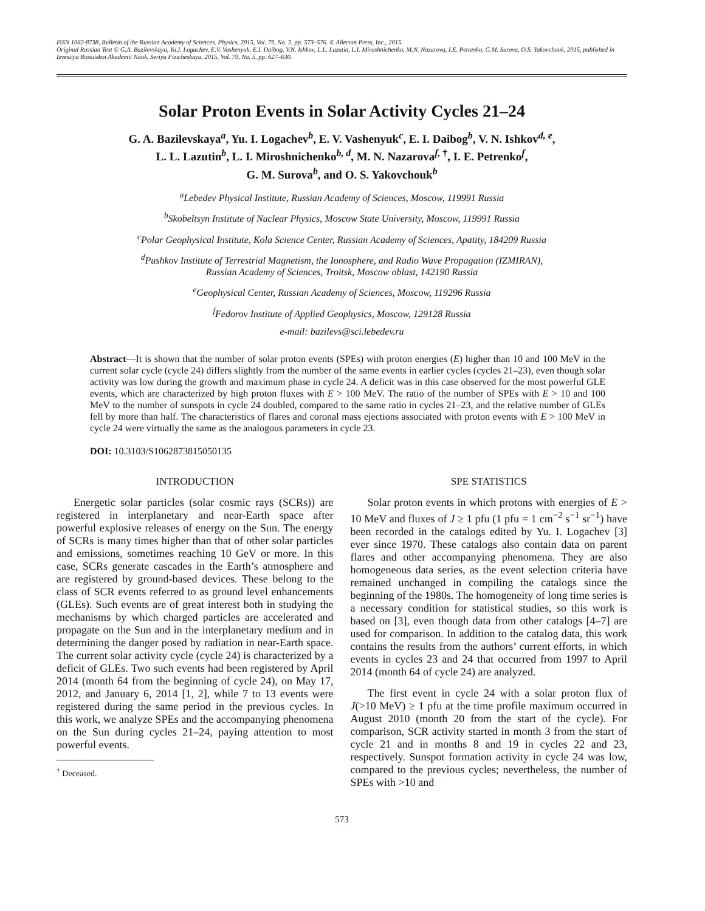ISSN 1062-8738, Bulletin of the Russian Academy of Sciences. Physics, 2015, Vol. 79, No. 5, pp. 573–576. © Allerton Press, Inc., 2015.
Original Russian Text © G.A. Bazilevskaya, Yu.I. Logachev, E.V. Vashenyuk, E.I. Daibog, V.N. Ishkov, L.L. Lazutin, L.I. Miroshnichenko, M.N. Nazarova, I.E. Petrenko, G.M. Surova, O.S. Yakovchouk, 2015, published in Izvestiya Rossiiskoi Akademii Nauk. Seriya Fizicheskaya, 2015, Vol. 79, No. 5, pp. 627–630.
Solar Proton Events in Solar Activity Cycles 21–24
G. A. Bazilevskaya<sup>a</sup>, Yu. I. Logachev<sup>b</sup>, E. V. Vashenyuk<sup>c</sup>, E. I. Daibog<sup>b</sup>, V. N. Ishkov<sup>d, e</sup>,
L. L. Lazutin<sup>b</sup>, L. I. Miroshnichenko<sup>b, d</sup>, M. N. Nazarova<sup>f, †</sup>, I. E. Petrenko<sup>f</sup>,
G. M. Surova<sup>b</sup>, and O. S. Yakovchouk<sup>b</sup>
<sup>a</sup> Lebedev Physical Institute, Russian Academy of Sciences, Moscow, 119991 Russia
<sup>b</sup> Skobeltsyn Institute of Nuclear Physics, Moscow State University, Moscow, 119991 Russia
<sup>c</sup> Polar Geophysical Institute, Kola Science Center, Russian Academy of Sciences, Apatity, 184209 Russia
<sup>d</sup> Pushkov Institute of Terrestrial Magnetism, the Ionosphere, and Radio Wave Propagation (IZMIRAN),
Russian Academy of Sciences, Troitsk, Moscow oblast, 142190 Russia
<sup>e</sup> Geophysical Center, Russian Academy of Sciences, Moscow, 119296 Russia
<sup>f</sup> Fedorov Institute of Applied Geophysics, Moscow, 129128 Russia
e-mail: bazilevs@sci.lebedev.ru
Abstract—It is shown that the number of solar proton events (SPEs) with proton energies (E) higher than 10 and 100 MeV in the current solar cycle (cycle 24) differs slightly from the number of the same events in earlier cycles (cycles 21–23), even though solar activity was low during the growth and maximum phase in cycle 24. A deficit was in this case observed for the most powerful GLE events, which are characterized by high proton fluxes with E > 100 MeV. The ratio of the number of SPEs with E > 10 and 100 MeV to the number of sunspots in cycle 24 doubled, compared to the same ratio in cycles 21–23, and the relative number of GLEs fell by more than half. The characteristics of flares and coronal mass ejections associated with proton events with E > 100 MeV in cycle 24 were virtually the same as the analogous parameters in cycle 23.
DOI: 10.3103/S1062873815050135
INTRODUCTION
Energetic solar particles (solar cosmic rays (SCRs)) are registered in interplanetary and near-Earth space after powerful explosive releases of energy on the Sun. The energy of SCRs is many times higher than that of other solar particles and emissions, sometimes reaching 10 GeV or more. In this case, SCRs generate cascades in the Earth’s atmosphere and are registered by ground-based devices. These belong to the class of SCR events referred to as ground level enhancements (GLEs). Such events are of great interest both in studying the mechanisms by which charged particles are accelerated and propagate on the Sun and in the interplanetary medium and in determining the danger posed by radiation in near-Earth space. The current solar activity cycle (cycle 24) is characterized by a deficit of GLEs. Two such events had been registered by April 2014 (month 64 from the beginning of cycle 24), on May 17, 2012, and January 6, 2014 [1, 2], while 7 to 13 events were registered during the same period in the previous cycles. In this work, we analyze SPEs and the accompanying phenomena on the Sun during cycles 21–24, paying attention to most powerful events.
<sup>†</sup> Deceased.
SPE STATISTICS
Solar proton events in which protons with energies of E > 10 MeV and fluxes of J ≥ 1 pfu (1 pfu = 1 cm<sup>−2</sup> s<sup>−1</sup> sr<sup>−1</sup>) have been recorded in the catalogs edited by Yu. I. Logachev [3] ever since 1970. These catalogs also contain data on parent flares and other accompanying phenomena. They are also homogeneous data series, as the event selection criteria have remained unchanged in compiling the catalogs since the beginning of the 1980s. The homogeneity of long time series is a necessary condition for statistical studies, so this work is based on [3], even though data from other catalogs [4–7] are used for comparison. In addition to the catalog data, this work contains the results from the authors’ current efforts, in which events in cycles 23 and 24 that occurred from 1997 to April 2014 (month 64 of cycle 24) are analyzed.
The first event in cycle 24 with a solar proton flux of J(>10 MeV) ≥ 1 pfu at the time profile maximum occurred in August 2010 (month 20 from the start of the cycle). For comparison, SCR activity started in month 3 from the start of cycle 21 and in months 8 and 19 in cycles 22 and 23, respectively. Sunspot formation activity in cycle 24 was low, compared to the previous cycles; nevertheless, the number of SPEs with >10 and
573